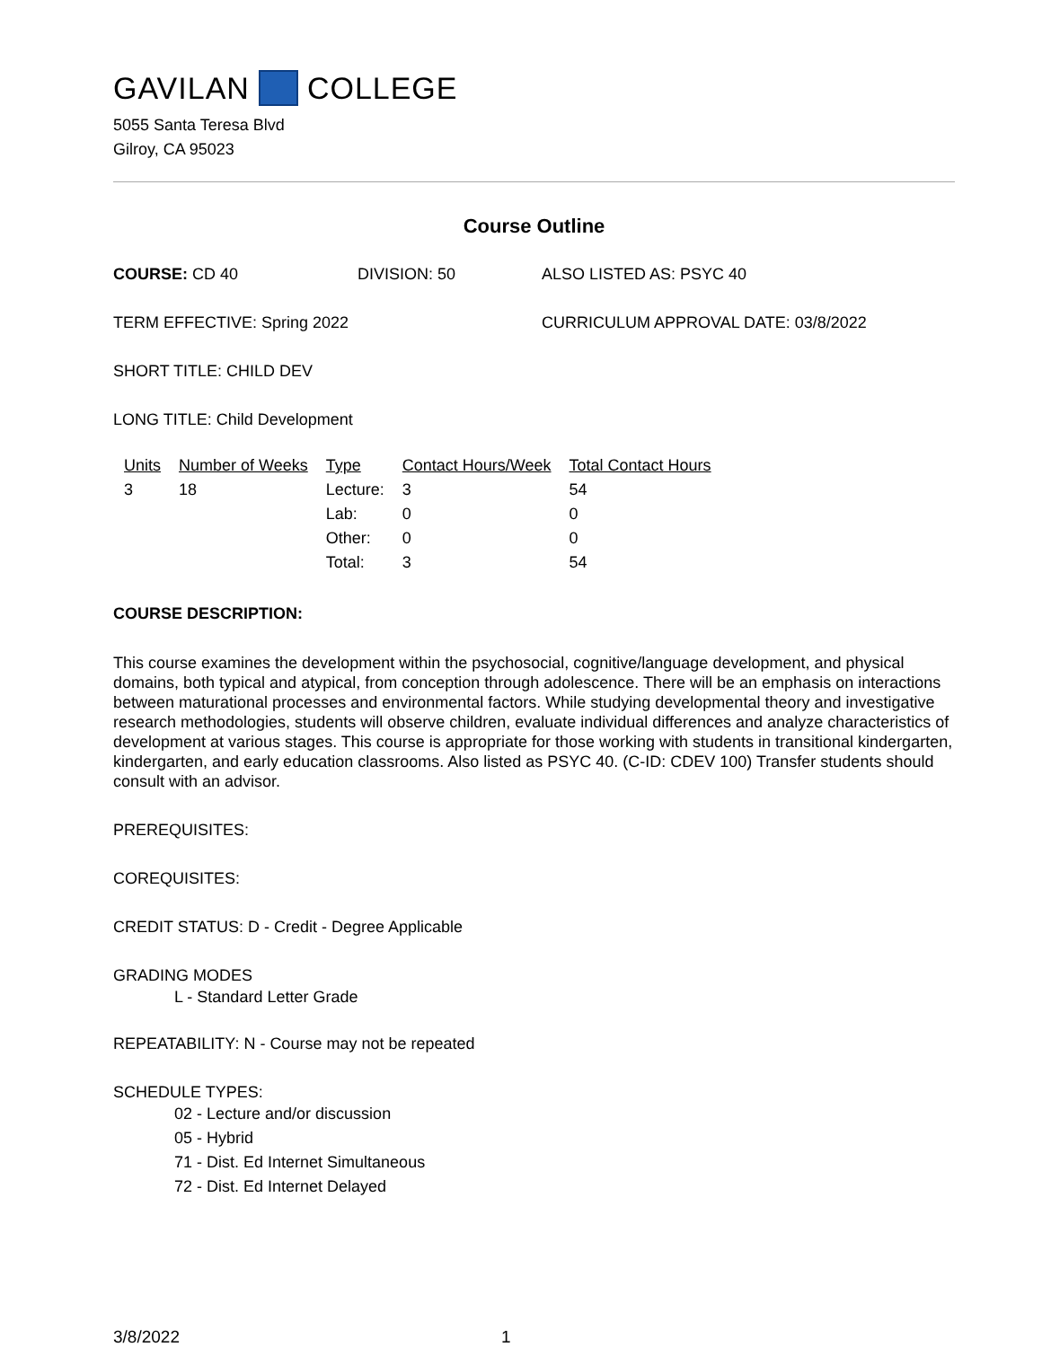GAVILAN COLLEGE
5055 Santa Teresa Blvd
Gilroy, CA 95023
Course Outline
COURSE: CD 40 DIVISION: 50 ALSO LISTED AS: PSYC 40
TERM EFFECTIVE: Spring 2022 CURRICULUM APPROVAL DATE: 03/8/2022
SHORT TITLE: CHILD DEV
LONG TITLE: Child Development
| Units | Number of Weeks | Type | Contact Hours/Week | Total Contact Hours |
| --- | --- | --- | --- | --- |
| 3 | 18 | Lecture: | 3 | 54 |
| | | Lab: | 0 | 0 |
| | | Other: | 0 | 0 |
| | | Total: | 3 | 54 |
COURSE DESCRIPTION:
This course examines the development within the psychosocial, cognitive/language development, and physical domains, both typical and atypical, from conception through adolescence. There will be an emphasis on interactions between maturational processes and environmental factors. While studying developmental theory and investigative research methodologies, students will observe children, evaluate individual differences and analyze characteristics of development at various stages. This course is appropriate for those working with students in transitional kindergarten, kindergarten, and early education classrooms. Also listed as PSYC 40. (C-ID: CDEV 100) Transfer students should consult with an advisor.
PREREQUISITES:
COREQUISITES:
CREDIT STATUS: D - Credit - Degree Applicable
GRADING MODES
L - Standard Letter Grade
REPEATABILITY: N - Course may not be repeated
SCHEDULE TYPES:
02 - Lecture and/or discussion
05 - Hybrid
71 - Dist. Ed Internet Simultaneous
72 - Dist. Ed Internet Delayed
3/8/2022 1